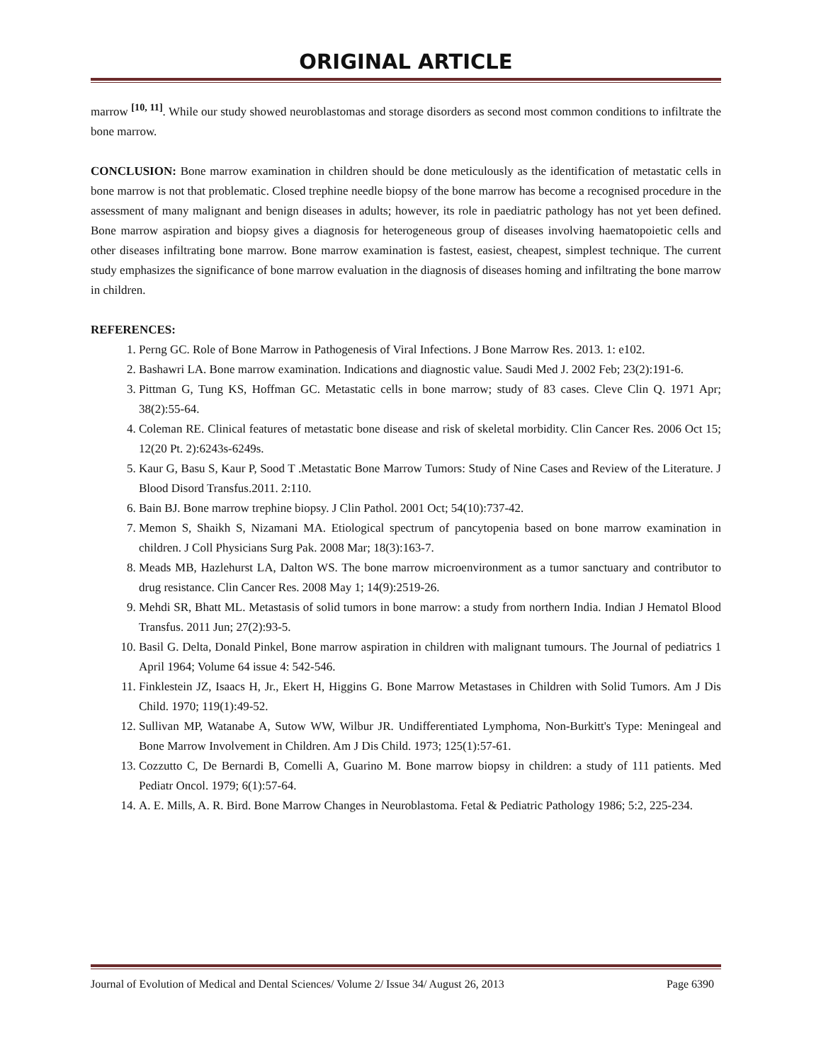ORIGINAL ARTICLE
marrow <sup>[10, 11]</sup>. While our study showed neuroblastomas and storage disorders as second most common conditions to infiltrate the bone marrow.
CONCLUSION: Bone marrow examination in children should be done meticulously as the identification of metastatic cells in bone marrow is not that problematic. Closed trephine needle biopsy of the bone marrow has become a recognised procedure in the assessment of many malignant and benign diseases in adults; however, its role in paediatric pathology has not yet been defined. Bone marrow aspiration and biopsy gives a diagnosis for heterogeneous group of diseases involving haematopoietic cells and other diseases infiltrating bone marrow. Bone marrow examination is fastest, easiest, cheapest, simplest technique. The current study emphasizes the significance of bone marrow evaluation in the diagnosis of diseases homing and infiltrating the bone marrow in children.
REFERENCES:
1. Perng GC. Role of Bone Marrow in Pathogenesis of Viral Infections. J Bone Marrow Res. 2013. 1: e102.
2. Bashawri LA. Bone marrow examination. Indications and diagnostic value. Saudi Med J. 2002 Feb; 23(2):191-6.
3. Pittman G, Tung KS, Hoffman GC. Metastatic cells in bone marrow; study of 83 cases. Cleve Clin Q. 1971 Apr; 38(2):55-64.
4. Coleman RE. Clinical features of metastatic bone disease and risk of skeletal morbidity. Clin Cancer Res. 2006 Oct 15; 12(20 Pt. 2):6243s-6249s.
5. Kaur G, Basu S, Kaur P, Sood T .Metastatic Bone Marrow Tumors: Study of Nine Cases and Review of the Literature. J Blood Disord Transfus.2011. 2:110.
6. Bain BJ. Bone marrow trephine biopsy. J Clin Pathol. 2001 Oct; 54(10):737-42.
7. Memon S, Shaikh S, Nizamani MA. Etiological spectrum of pancytopenia based on bone marrow examination in children. J Coll Physicians Surg Pak. 2008 Mar; 18(3):163-7.
8. Meads MB, Hazlehurst LA, Dalton WS. The bone marrow microenvironment as a tumor sanctuary and contributor to drug resistance. Clin Cancer Res. 2008 May 1; 14(9):2519-26.
9. Mehdi SR, Bhatt ML. Metastasis of solid tumors in bone marrow: a study from northern India. Indian J Hematol Blood Transfus. 2011 Jun; 27(2):93-5.
10. Basil G. Delta, Donald Pinkel, Bone marrow aspiration in children with malignant tumours. The Journal of pediatrics 1 April 1964; Volume 64 issue 4: 542-546.
11. Finklestein JZ, Isaacs H, Jr., Ekert H, Higgins G. Bone Marrow Metastases in Children with Solid Tumors. Am J Dis Child. 1970; 119(1):49-52.
12. Sullivan MP, Watanabe A, Sutow WW, Wilbur JR. Undifferentiated Lymphoma, Non-Burkitt's Type: Meningeal and Bone Marrow Involvement in Children. Am J Dis Child. 1973; 125(1):57-61.
13. Cozzutto C, De Bernardi B, Comelli A, Guarino M. Bone marrow biopsy in children: a study of 111 patients. Med Pediatr Oncol. 1979; 6(1):57-64.
14. A. E. Mills, A. R. Bird. Bone Marrow Changes in Neuroblastoma. Fetal & Pediatric Pathology 1986; 5:2, 225-234.
Journal of Evolution of Medical and Dental Sciences/ Volume 2/ Issue 34/ August 26, 2013 Page 6390